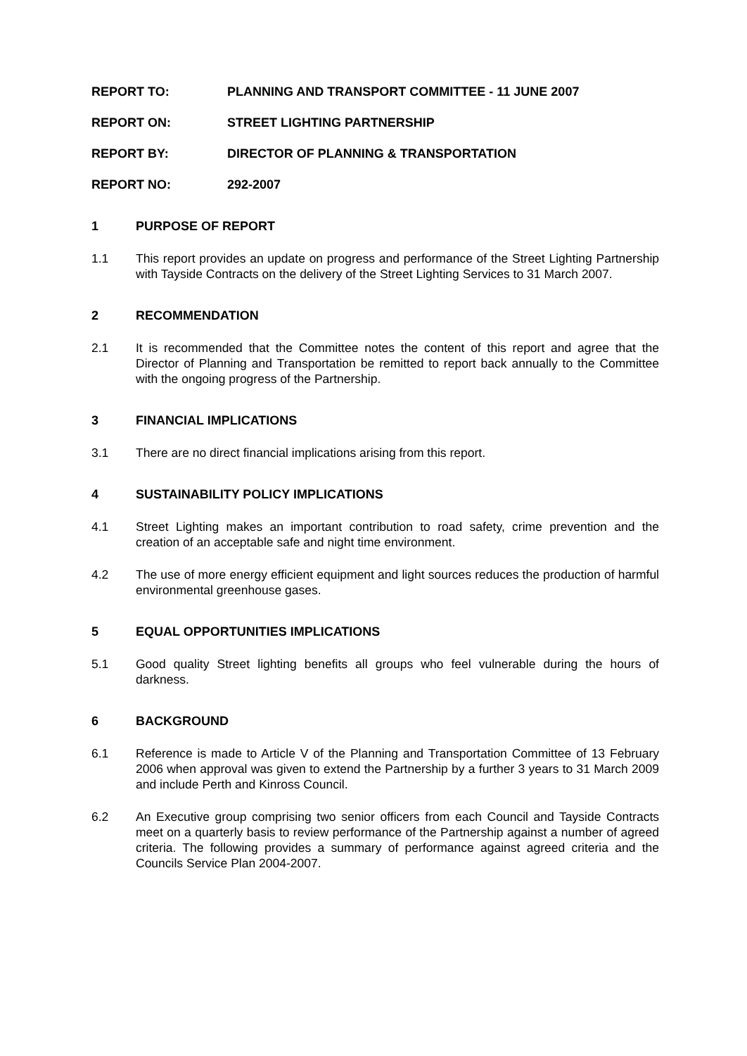REPORT TO: PLANNING AND TRANSPORT COMMITTEE - 11 JUNE 2007
REPORT ON: STREET LIGHTING PARTNERSHIP
REPORT BY: DIRECTOR OF PLANNING & TRANSPORTATION
REPORT NO: 292-2007
1 PURPOSE OF REPORT
1.1 This report provides an update on progress and performance of the Street Lighting Partnership with Tayside Contracts on the delivery of the Street Lighting Services to 31 March 2007.
2 RECOMMENDATION
2.1 It is recommended that the Committee notes the content of this report and agree that the Director of Planning and Transportation be remitted to report back annually to the Committee with the ongoing progress of the Partnership.
3 FINANCIAL IMPLICATIONS
3.1 There are no direct financial implications arising from this report.
4 SUSTAINABILITY POLICY IMPLICATIONS
4.1 Street Lighting makes an important contribution to road safety, crime prevention and the creation of an acceptable safe and night time environment.
4.2 The use of more energy efficient equipment and light sources reduces the production of harmful environmental greenhouse gases.
5 EQUAL OPPORTUNITIES IMPLICATIONS
5.1 Good quality Street lighting benefits all groups who feel vulnerable during the hours of darkness.
6 BACKGROUND
6.1 Reference is made to Article V of the Planning and Transportation Committee of 13 February 2006 when approval was given to extend the Partnership by a further 3 years to 31 March 2009 and include Perth and Kinross Council.
6.2 An Executive group comprising two senior officers from each Council and Tayside Contracts meet on a quarterly basis to review performance of the Partnership against a number of agreed criteria. The following provides a summary of performance against agreed criteria and the Councils Service Plan 2004-2007.